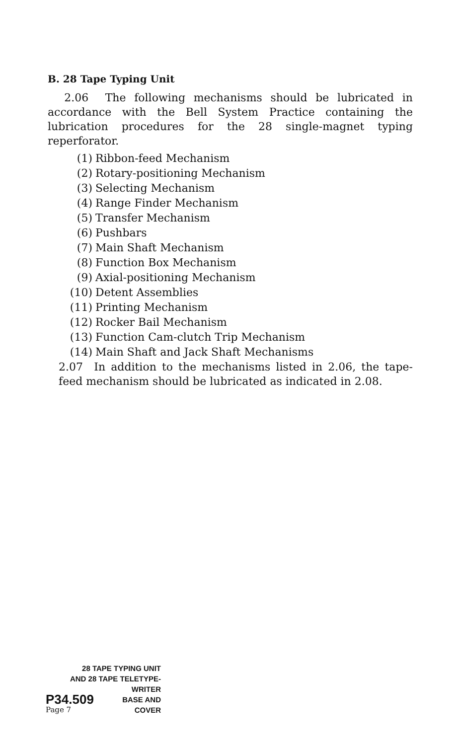B. 28 Tape Typing Unit
2.06 The following mechanisms should be lubricated in accordance with the Bell System Practice containing the lubrication procedures for the 28 single-magnet typing reperforator.
(1) Ribbon-feed Mechanism
(2) Rotary-positioning Mechanism
(3) Selecting Mechanism
(4) Range Finder Mechanism
(5) Transfer Mechanism
(6) Pushbars
(7) Main Shaft Mechanism
(8) Function Box Mechanism
(9) Axial-positioning Mechanism
(10) Detent Assemblies
(11) Printing Mechanism
(12) Rocker Bail Mechanism
(13) Function Cam-clutch Trip Mechanism
(14) Main Shaft and Jack Shaft Mechanisms
2.07 In addition to the mechanisms listed in 2.06, the tape-feed mechanism should be lubricated as indicated in 2.08.
28 TAPE TYPING UNIT
AND 28 TAPE TELETYPE-
WRITER
P34.509 BASE AND
Page 7 COVER